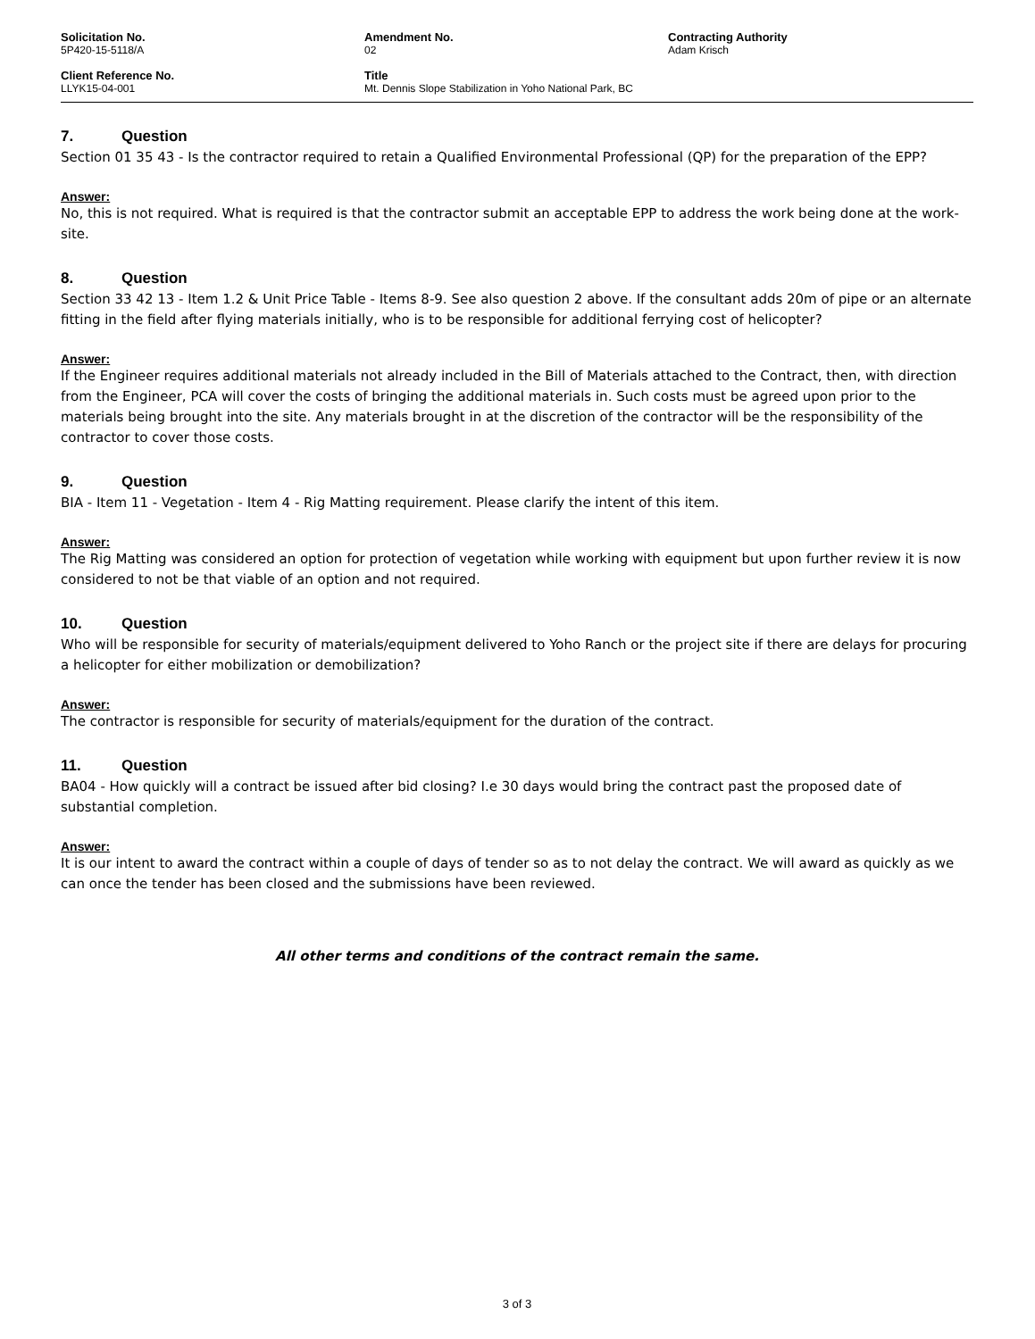Solicitation No.
5P420-15-5118/A
Amendment No.
02
Contracting Authority
Adam Krisch
Client Reference No.
LLYK15-04-001
Title
Mt. Dennis Slope Stabilization in Yoho National Park, BC
7. Question
Section 01 35 43 - Is the contractor required to retain a Qualified Environmental Professional (QP) for the preparation of the EPP?
Answer:
No, this is not required. What is required is that the contractor submit an acceptable EPP to address the work being done at the work-site.
8. Question
Section 33 42 13 - Item 1.2 & Unit Price Table - Items 8-9. See also question 2 above. If the consultant adds 20m of pipe or an alternate fitting in the field after flying materials initially, who is to be responsible for additional ferrying cost of helicopter?
Answer:
If the Engineer requires additional materials not already included in the Bill of Materials attached to the Contract, then, with direction from the Engineer, PCA will cover the costs of bringing the additional materials in. Such costs must be agreed upon prior to the materials being brought into the site. Any materials brought in at the discretion of the contractor will be the responsibility of the contractor to cover those costs.
9. Question
BIA - Item 11 - Vegetation - Item 4 - Rig Matting requirement. Please clarify the intent of this item.
Answer:
The Rig Matting was considered an option for protection of vegetation while working with equipment but upon further review it is now considered to not be that viable of an option and not required.
10. Question
Who will be responsible for security of materials/equipment delivered to Yoho Ranch or the project site if there are delays for procuring a helicopter for either mobilization or demobilization?
Answer:
The contractor is responsible for security of materials/equipment for the duration of the contract.
11. Question
BA04 - How quickly will a contract be issued after bid closing? I.e 30 days would bring the contract past the proposed date of substantial completion.
Answer:
It is our intent to award the contract within a couple of days of tender so as to not delay the contract. We will award as quickly as we can once the tender has been closed and the submissions have been reviewed.
All other terms and conditions of the contract remain the same.
3 of 3